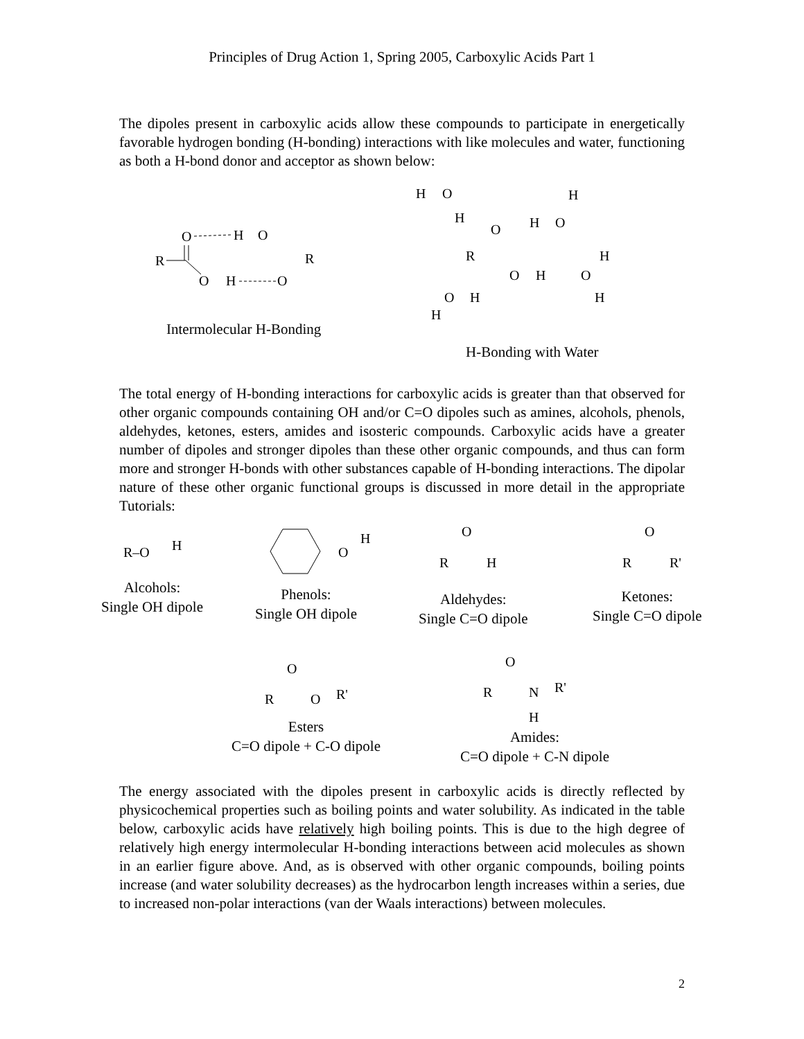Principles of Drug Action 1, Spring 2005, Carboxylic Acids Part 1
The dipoles present in carboxylic acids allow these compounds to participate in energetically favorable hydrogen bonding (H-bonding) interactions with like molecules and water, functioning as both a H-bond donor and acceptor as shown below:
O
H
O
R
R
O
H
O
H
O
H
H
O
H
O
R
H
O
H
O
O
H
H
H
Intermolecular H-Bonding
H-Bonding with Water
The total energy of H-bonding interactions for carboxylic acids is greater than that observed for other organic compounds containing OH and/or C=O dipoles such as amines, alcohols, phenols, aldehydes, ketones, esters, amides and isosteric compounds. Carboxylic acids have a greater number of dipoles and stronger dipoles than these other organic compounds, and thus can form more and stronger H-bonds with other substances capable of H-bonding interactions. The dipolar nature of these other organic functional groups is discussed in more detail in the appropriate Tutorials:
R–O
H
O
H
O
R
H
O
R
R'
O
R
O
R'
O
R
N
R'
H
Alcohols:
Single OH dipole
Phenols:
Single OH dipole
Aldehydes:
Single C=O dipole
Ketones:
Single C=O dipole
Esters
C=O dipole + C-O dipole
Amides:
C=O dipole + C-N dipole
The energy associated with the dipoles present in carboxylic acids is directly reflected by physicochemical properties such as boiling points and water solubility. As indicated in the table below, carboxylic acids have relatively high boiling points. This is due to the high degree of relatively high energy intermolecular H-bonding interactions between acid molecules as shown in an earlier figure above. And, as is observed with other organic compounds, boiling points increase (and water solubility decreases) as the hydrocarbon length increases within a series, due to increased non-polar interactions (van der Waals interactions) between molecules.
2